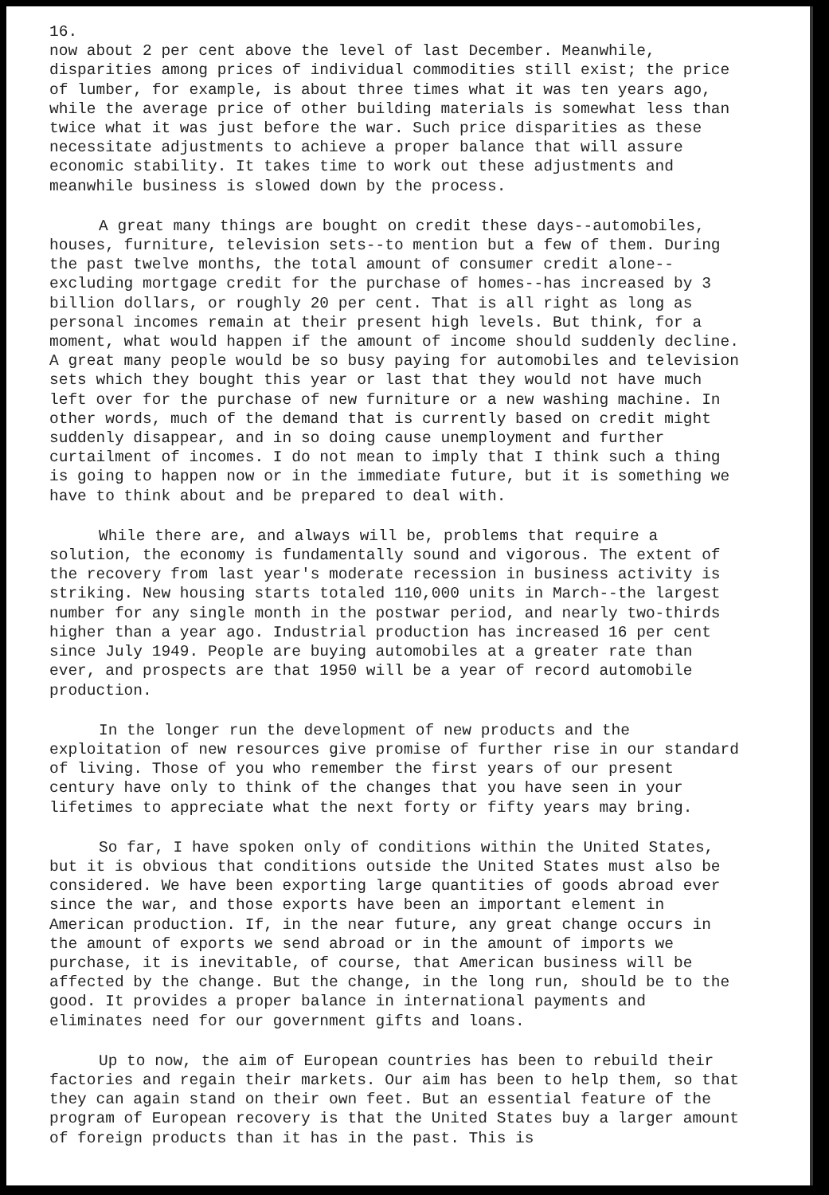16.
now about 2 per cent above the level of last December. Meanwhile, disparities among prices of individual commodities still exist; the price of lumber, for example, is about three times what it was ten years ago, while the average price of other building materials is somewhat less than twice what it was just before the war. Such price disparities as these necessitate adjustments to achieve a proper balance that will assure economic stability. It takes time to work out these adjustments and meanwhile business is slowed down by the process.
A great many things are bought on credit these days--automobiles, houses, furniture, television sets--to mention but a few of them. During the past twelve months, the total amount of consumer credit alone--excluding mortgage credit for the purchase of homes--has increased by 3 billion dollars, or roughly 20 per cent. That is all right as long as personal incomes remain at their present high levels. But think, for a moment, what would happen if the amount of income should suddenly decline. A great many people would be so busy paying for automobiles and television sets which they bought this year or last that they would not have much left over for the purchase of new furniture or a new washing machine. In other words, much of the demand that is currently based on credit might suddenly disappear, and in so doing cause unemployment and further curtailment of incomes. I do not mean to imply that I think such a thing is going to happen now or in the immediate future, but it is something we have to think about and be prepared to deal with.
While there are, and always will be, problems that require a solution, the economy is fundamentally sound and vigorous. The extent of the recovery from last year's moderate recession in business activity is striking. New housing starts totaled 110,000 units in March--the largest number for any single month in the postwar period, and nearly two-thirds higher than a year ago. Industrial production has increased 16 per cent since July 1949. People are buying automobiles at a greater rate than ever, and prospects are that 1950 will be a year of record automobile production.
In the longer run the development of new products and the exploitation of new resources give promise of further rise in our standard of living. Those of you who remember the first years of our present century have only to think of the changes that you have seen in your lifetimes to appreciate what the next forty or fifty years may bring.
So far, I have spoken only of conditions within the United States, but it is obvious that conditions outside the United States must also be considered. We have been exporting large quantities of goods abroad ever since the war, and those exports have been an important element in American production. If, in the near future, any great change occurs in the amount of exports we send abroad or in the amount of imports we purchase, it is inevitable, of course, that American business will be affected by the change. But the change, in the long run, should be to the good. It provides a proper balance in international payments and eliminates need for our government gifts and loans.
Up to now, the aim of European countries has been to rebuild their factories and regain their markets. Our aim has been to help them, so that they can again stand on their own feet. But an essential feature of the program of European recovery is that the United States buy a larger amount of foreign products than it has in the past. This is